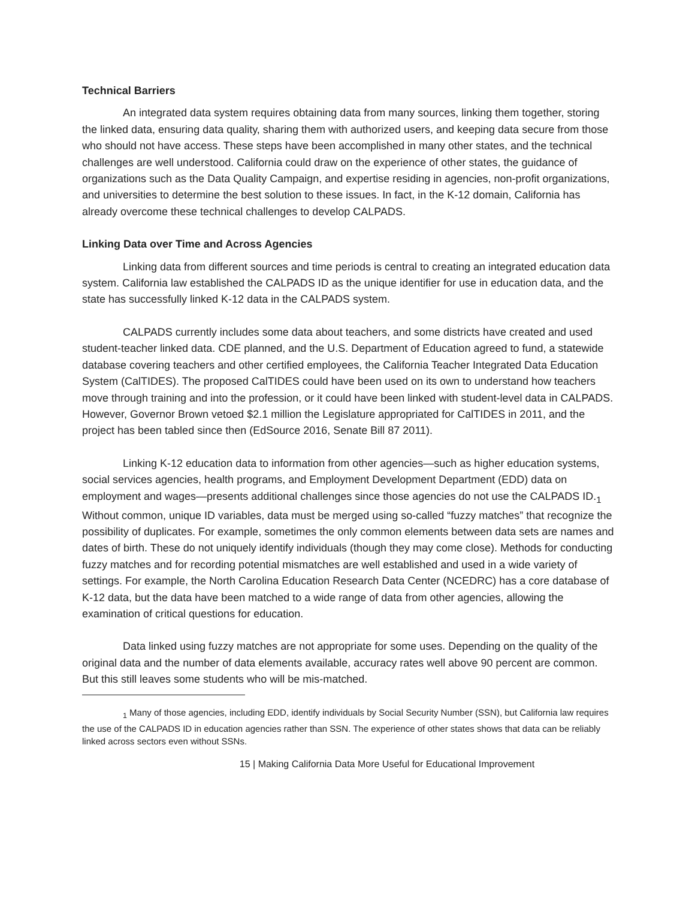Technical Barriers
An integrated data system requires obtaining data from many sources, linking them together, storing the linked data, ensuring data quality, sharing them with authorized users, and keeping data secure from those who should not have access. These steps have been accomplished in many other states, and the technical challenges are well understood. California could draw on the experience of other states, the guidance of organizations such as the Data Quality Campaign, and expertise residing in agencies, non-profit organizations, and universities to determine the best solution to these issues. In fact, in the K-12 domain, California has already overcome these technical challenges to develop CALPADS.
Linking Data over Time and Across Agencies
Linking data from different sources and time periods is central to creating an integrated education data system. California law established the CALPADS ID as the unique identifier for use in education data, and the state has successfully linked K-12 data in the CALPADS system.
CALPADS currently includes some data about teachers, and some districts have created and used student-teacher linked data. CDE planned, and the U.S. Department of Education agreed to fund, a statewide database covering teachers and other certified employees, the California Teacher Integrated Data Education System (CalTIDES). The proposed CalTIDES could have been used on its own to understand how teachers move through training and into the profession, or it could have been linked with student-level data in CALPADS. However, Governor Brown vetoed $2.1 million the Legislature appropriated for CalTIDES in 2011, and the project has been tabled since then (EdSource 2016, Senate Bill 87 2011).
Linking K-12 education data to information from other agencies—such as higher education systems, social services agencies, health programs, and Employment Development Department (EDD) data on employment and wages—presents additional challenges since those agencies do not use the CALPADS ID.<sub>1</sub> Without common, unique ID variables, data must be merged using so-called “fuzzy matches” that recognize the possibility of duplicates. For example, sometimes the only common elements between data sets are names and dates of birth. These do not uniquely identify individuals (though they may come close). Methods for conducting fuzzy matches and for recording potential mismatches are well established and used in a wide variety of settings. For example, the North Carolina Education Research Data Center (NCEDRC) has a core database of K-12 data, but the data have been matched to a wide range of data from other agencies, allowing the examination of critical questions for education.
Data linked using fuzzy matches are not appropriate for some uses. Depending on the quality of the original data and the number of data elements available, accuracy rates well above 90 percent are common. But this still leaves some students who will be mis-matched.
<sub>1</sub> Many of those agencies, including EDD, identify individuals by Social Security Number (SSN), but California law requires the use of the CALPADS ID in education agencies rather than SSN. The experience of other states shows that data can be reliably linked across sectors even without SSNs.
15 | Making California Data More Useful for Educational Improvement